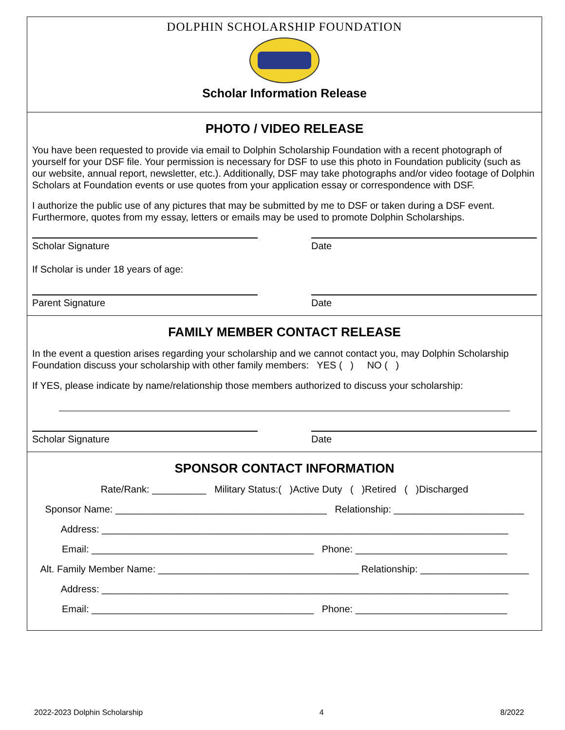DOLPHIN SCHOLARSHIP FOUNDATION
Scholar Information Release
PHOTO / VIDEO RELEASE
You have been requested to provide via email to Dolphin Scholarship Foundation with a recent photograph of yourself for your DSF file. Your permission is necessary for DSF to use this photo in Foundation publicity (such as our website, annual report, newsletter, etc.). Additionally, DSF may take photographs and/or video footage of Dolphin Scholars at Foundation events or use quotes from your application essay or correspondence with DSF.
I authorize the public use of any pictures that may be submitted by me to DSF or taken during a DSF event. Furthermore, quotes from my essay, letters or emails may be used to promote Dolphin Scholarships.
Scholar Signature Date
If Scholar is under 18 years of age:
Parent Signature Date
FAMILY MEMBER CONTACT RELEASE
In the event a question arises regarding your scholarship and we cannot contact you, may Dolphin Scholarship Foundation discuss your scholarship with other family members: YES ( ) NO ( )
If YES, please indicate by name/relationship those members authorized to discuss your scholarship:
Scholar Signature Date
SPONSOR CONTACT INFORMATION
Rate/Rank: __________ Military Status:( )Active Duty ( )Retired ( )Discharged
Sponsor Name: _______________________________________ Relationship: ________________________
Address: ___________________________________________________________________________
Email: _________________________________________ Phone: ____________________________
Alt. Family Member Name: _____________________________________ Relationship: ____________________
Address: ___________________________________________________________________________
Email: _________________________________________ Phone: ____________________________
2022-2023 Dolphin Scholarship 4 8/2022